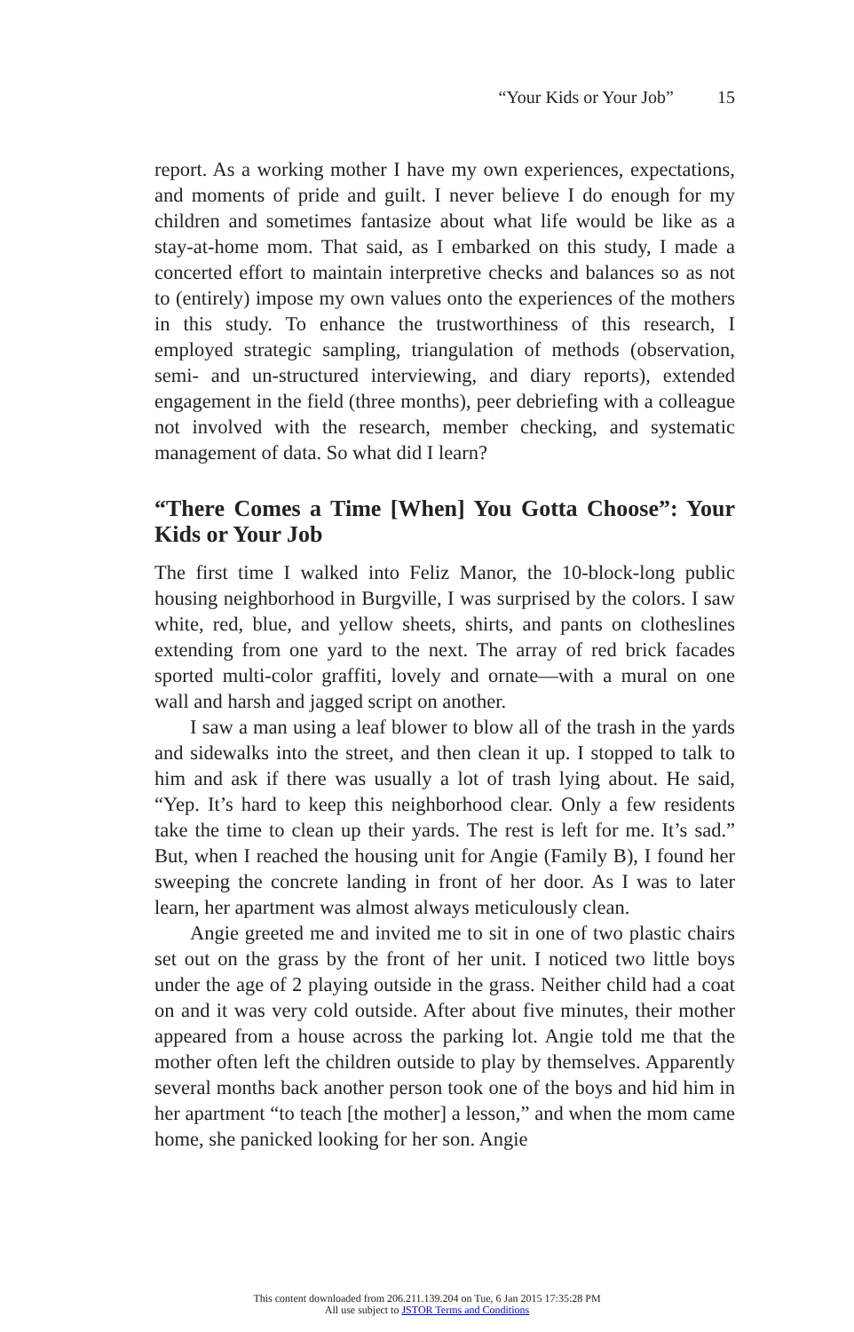“Your Kids or Your Job” 15
report. As a working mother I have my own experiences, expectations, and moments of pride and guilt. I never believe I do enough for my children and sometimes fantasize about what life would be like as a stay-at-home mom. That said, as I embarked on this study, I made a concerted effort to maintain interpretive checks and balances so as not to (entirely) impose my own values onto the experiences of the mothers in this study. To enhance the trustworthiness of this research, I employed strategic sampling, triangulation of methods (observation, semi- and un-structured interviewing, and diary reports), extended engagement in the field (three months), peer debriefing with a colleague not involved with the research, member checking, and systematic management of data. So what did I learn?
“There Comes a Time [When] You Gotta Choose”: Your Kids or Your Job
The first time I walked into Feliz Manor, the 10-block-long public housing neighborhood in Burgville, I was surprised by the colors. I saw white, red, blue, and yellow sheets, shirts, and pants on clotheslines extending from one yard to the next. The array of red brick facades sported multi-color graffiti, lovely and ornate—with a mural on one wall and harsh and jagged script on another.
I saw a man using a leaf blower to blow all of the trash in the yards and sidewalks into the street, and then clean it up. I stopped to talk to him and ask if there was usually a lot of trash lying about. He said, “Yep. It’s hard to keep this neighborhood clear. Only a few residents take the time to clean up their yards. The rest is left for me. It’s sad.” But, when I reached the housing unit for Angie (Family B), I found her sweeping the concrete landing in front of her door. As I was to later learn, her apartment was almost always meticulously clean.
Angie greeted me and invited me to sit in one of two plastic chairs set out on the grass by the front of her unit. I noticed two little boys under the age of 2 playing outside in the grass. Neither child had a coat on and it was very cold outside. After about five minutes, their mother appeared from a house across the parking lot. Angie told me that the mother often left the children outside to play by themselves. Apparently several months back another person took one of the boys and hid him in her apartment “to teach [the mother] a lesson,” and when the mom came home, she panicked looking for her son. Angie
This content downloaded from 206.211.139.204 on Tue, 6 Jan 2015 17:35:28 PM
All use subject to JSTOR Terms and Conditions